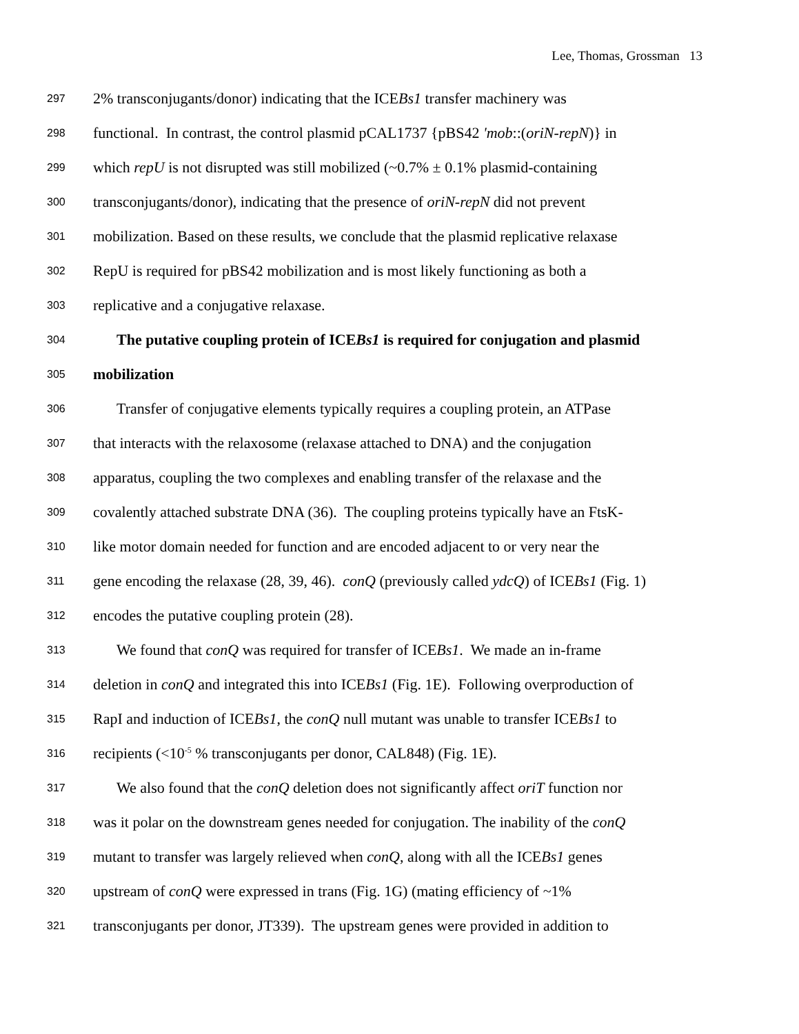Lee, Thomas, Grossman 13
297 2% transconjugants/donor) indicating that the ICEBs1 transfer machinery was
298 functional. In contrast, the control plasmid pCAL1737 {pBS42 'mob::(oriN-repN)} in
299 which repU is not disrupted was still mobilized (~0.7% ± 0.1% plasmid-containing
300 transconjugants/donor), indicating that the presence of oriN-repN did not prevent
301 mobilization. Based on these results, we conclude that the plasmid replicative relaxase
302 RepU is required for pBS42 mobilization and is most likely functioning as both a
303 replicative and a conjugative relaxase.
304 The putative coupling protein of ICEBs1 is required for conjugation and plasmid
305 mobilization
306 Transfer of conjugative elements typically requires a coupling protein, an ATPase
307 that interacts with the relaxosome (relaxase attached to DNA) and the conjugation
308 apparatus, coupling the two complexes and enabling transfer of the relaxase and the
309 covalently attached substrate DNA (36). The coupling proteins typically have an FtsK-
310 like motor domain needed for function and are encoded adjacent to or very near the
311 gene encoding the relaxase (28, 39, 46). conQ (previously called ydcQ) of ICEBs1 (Fig. 1)
312 encodes the putative coupling protein (28).
313 We found that conQ was required for transfer of ICEBs1. We made an in-frame
314 deletion in conQ and integrated this into ICEBs1 (Fig. 1E). Following overproduction of
315 RapI and induction of ICEBs1, the conQ null mutant was unable to transfer ICEBs1 to
316 recipients (<10<sup>-5</sup> % transconjugants per donor, CAL848) (Fig. 1E).
317 We also found that the conQ deletion does not significantly affect oriT function nor
318 was it polar on the downstream genes needed for conjugation. The inability of the conQ
319 mutant to transfer was largely relieved when conQ, along with all the ICEBs1 genes
320 upstream of conQ were expressed in trans (Fig. 1G) (mating efficiency of ~1%
321 transconjugants per donor, JT339). The upstream genes were provided in addition to